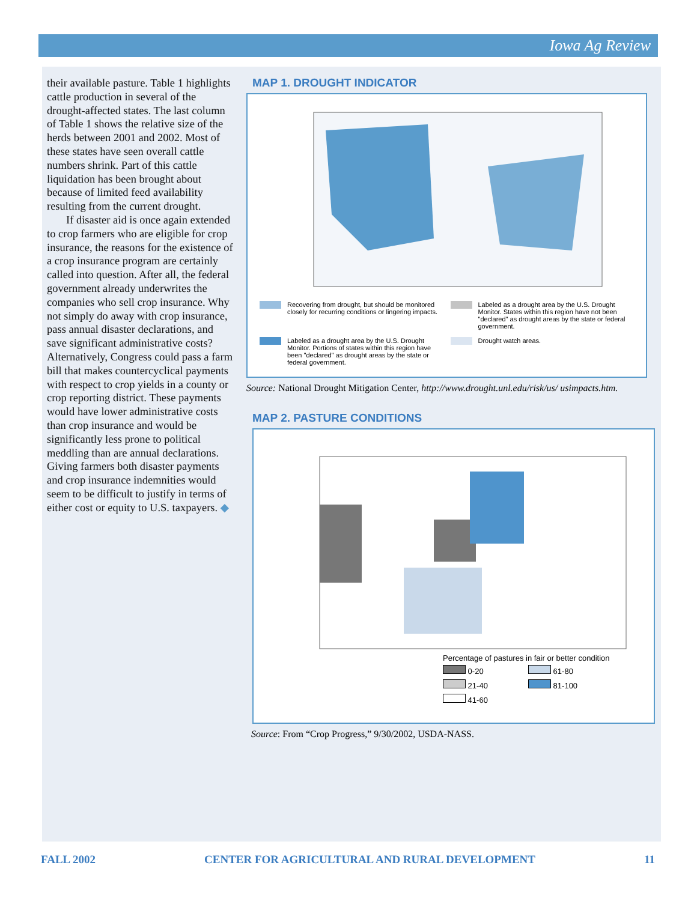Iowa Ag Review
their available pasture. Table 1 highlights cattle production in several of the drought-affected states. The last column of Table 1 shows the relative size of the herds between 2001 and 2002. Most of these states have seen overall cattle numbers shrink. Part of this cattle liquidation has been brought about because of limited feed availability resulting from the current drought.
If disaster aid is once again extended to crop farmers who are eligible for crop insurance, the reasons for the existence of a crop insurance program are certainly called into question. After all, the federal government already underwrites the companies who sell crop insurance. Why not simply do away with crop insurance, pass annual disaster declarations, and save significant administrative costs? Alternatively, Congress could pass a farm bill that makes countercyclical payments with respect to crop yields in a county or crop reporting district. These payments would have lower administrative costs than crop insurance and would be significantly less prone to political meddling than are annual declarations. Giving farmers both disaster payments and crop insurance indemnities would seem to be difficult to justify in terms of either cost or equity to U.S. taxpayers. ◆
MAP 1. DROUGHT INDICATOR
Recovering from drought, but should be monitored closely for recurring conditions or lingering impacts.
Labeled as a drought area by the U.S. Drought Monitor. States within this region have not been "declared" as drought areas by the state or federal government.
Labeled as a drought area by the U.S. Drought Monitor. Portions of states within this region have been "declared" as drought areas by the state or federal government.
Drought watch areas.
Source: National Drought Mitigation Center, http://www.drought.unl.edu/risk/us/ usimpacts.htm.
MAP 2. PASTURE CONDITIONS
Percentage of pastures in fair or better condition
0-20
61-80
21-40
81-100
41-60
Source: From “Crop Progress,” 9/30/2002, USDA-NASS.
FALL 2002 CENTER FOR AGRICULTURAL AND RURAL DEVELOPMENT 11